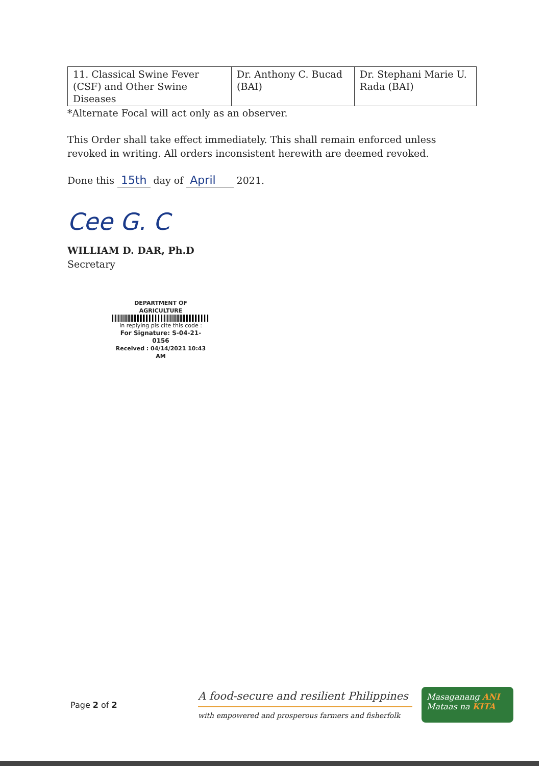| 11. Classical Swine Fever (CSF) and Other Swine Diseases | Dr. Anthony C. Bucad (BAI) | Dr. Stephani Marie U. Rada (BAI) |
*Alternate Focal will act only as an observer.
This Order shall take effect immediately. This shall remain enforced unless revoked in writing. All orders inconsistent herewith are deemed revoked.
Done this 15th day of April 2021.
Cee G. C
WILLIAM D. DAR, Ph.D
Secretary
DEPARTMENT OF AGRICULTURE
In replying pls cite this code :
For Signature: S-04-21-0156
Received : 04/14/2021 10:43 AM
Page 2 of 2
A food-secure and resilient Philippines
with empowered and prosperous farmers and fisherfolk
Masaganang ANI
Mataas na KITA